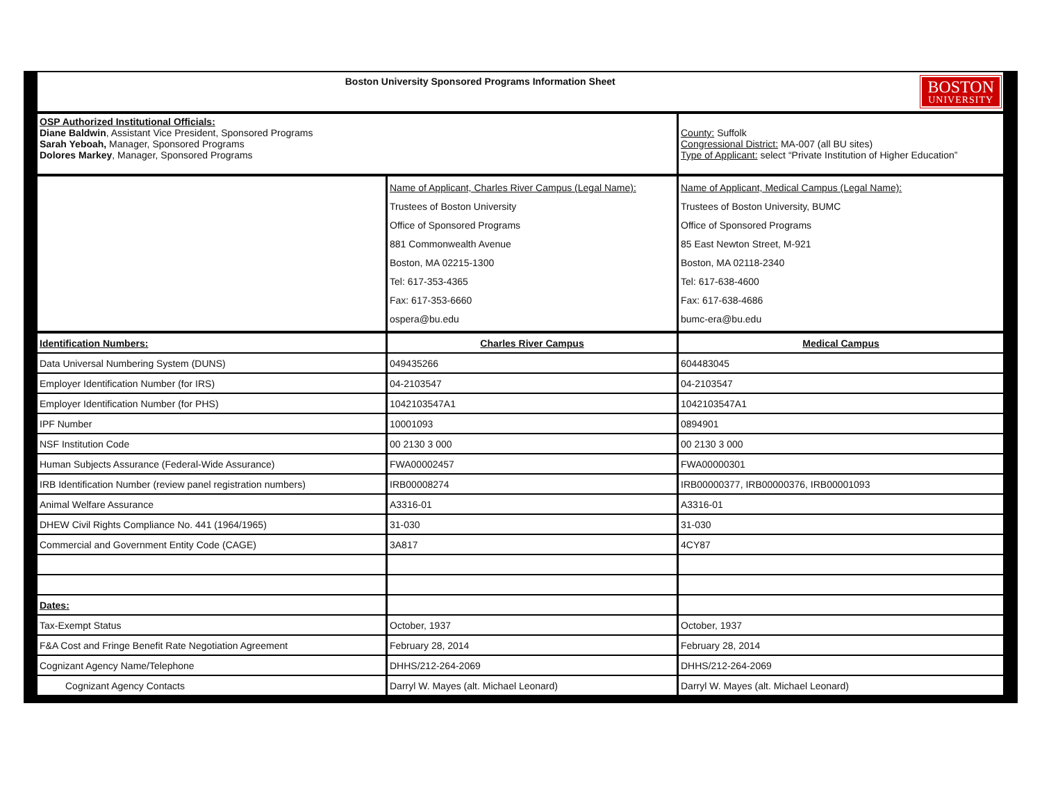| BOSTON UNIVERSITY Boston University Sponsored Programs Information Sheet | | |
| --- | --- | --- |
| OSP Authorized Institutional Officials: Diane Baldwin , Assistant Vice President, Sponsored Programs Sarah Yeboah, Manager, Sponsored Programs Dolores Markey , Manager, Sponsored Programs | | County: Suffolk Congressional District: MA-007 (all BU sites) Type of Applicant: select “Private Institution of Higher Education” |
| | Name of Applicant, Charles River Campus (Legal Name): Trustees of Boston University Office of Sponsored Programs 881 Commonwealth Avenue Boston, MA 02215-1300 Tel: 617-353-4365 Fax: 617-353-6660 ospera@bu.edu | Name of Applicant, Medical Campus (Legal Name): Trustees of Boston University, BUMC Office of Sponsored Programs 85 East Newton Street, M-921 Boston, MA 02118-2340 Tel: 617-638-4600 Fax: 617-638-4686 bumc-era@bu.edu |
| Identification Numbers: | Charles River Campus | Medical Campus |
| Data Universal Numbering System (DUNS) | 049435266 | 604483045 |
| Employer Identification Number (for IRS) | 04-2103547 | 04-2103547 |
| Employer Identification Number (for PHS) | 1042103547A1 | 1042103547A1 |
| IPF Number | 10001093 | 0894901 |
| NSF Institution Code | 00 2130 3 000 | 00 2130 3 000 |
| Human Subjects Assurance (Federal-Wide Assurance) | FWA00002457 | FWA00000301 |
| IRB Identification Number (review panel registration numbers) | IRB00008274 | IRB00000377, IRB00000376, IRB00001093 |
| Animal Welfare Assurance | A3316-01 | A3316-01 |
| DHEW Civil Rights Compliance No. 441 (1964/1965) | 31-030 | 31-030 |
| Commercial and Government Entity Code (CAGE) | 3A817 | 4CY87 |
| Dates: | | |
| Tax-Exempt Status | October, 1937 | October, 1937 |
| F&A Cost and Fringe Benefit Rate Negotiation Agreement | February 28, 2014 | February 28, 2014 |
| Cognizant Agency Name/Telephone | DHHS/212-264-2069 | DHHS/212-264-2069 |
| Cognizant Agency Contacts | Darryl W. Mayes (alt. Michael Leonard) | Darryl W. Mayes (alt. Michael Leonard) |